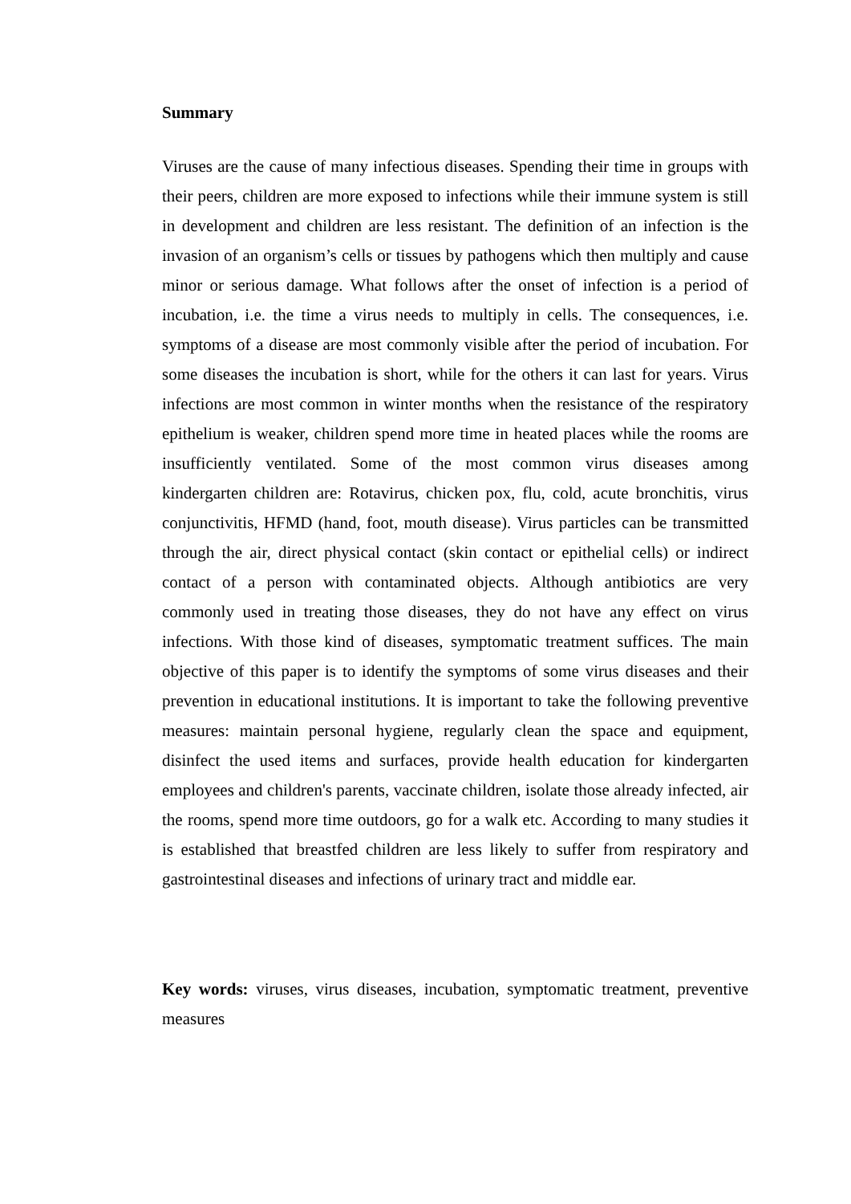Summary
Viruses are the cause of many infectious diseases. Spending their time in groups with their peers, children are more exposed to infections while their immune system is still in development and children are less resistant. The definition of an infection is the invasion of an organism’s cells or tissues by pathogens which then multiply and cause minor or serious damage. What follows after the onset of infection is a period of incubation, i.e. the time a virus needs to multiply in cells. The consequences, i.e. symptoms of a disease are most commonly visible after the period of incubation. For some diseases the incubation is short, while for the others it can last for years. Virus infections are most common in winter months when the resistance of the respiratory epithelium is weaker, children spend more time in heated places while the rooms are insufficiently ventilated. Some of the most common virus diseases among kindergarten children are: Rotavirus, chicken pox, flu, cold, acute bronchitis, virus conjunctivitis, HFMD (hand, foot, mouth disease). Virus particles can be transmitted through the air, direct physical contact (skin contact or epithelial cells) or indirect contact of a person with contaminated objects. Although antibiotics are very commonly used in treating those diseases, they do not have any effect on virus infections. With those kind of diseases, symptomatic treatment suffices. The main objective of this paper is to identify the symptoms of some virus diseases and their prevention in educational institutions. It is important to take the following preventive measures: maintain personal hygiene, regularly clean the space and equipment, disinfect the used items and surfaces, provide health education for kindergarten employees and children's parents, vaccinate children, isolate those already infected, air the rooms, spend more time outdoors, go for a walk etc. According to many studies it is established that breastfed children are less likely to suffer from respiratory and gastrointestinal diseases and infections of urinary tract and middle ear.
Key words: viruses, virus diseases, incubation, symptomatic treatment, preventive measures